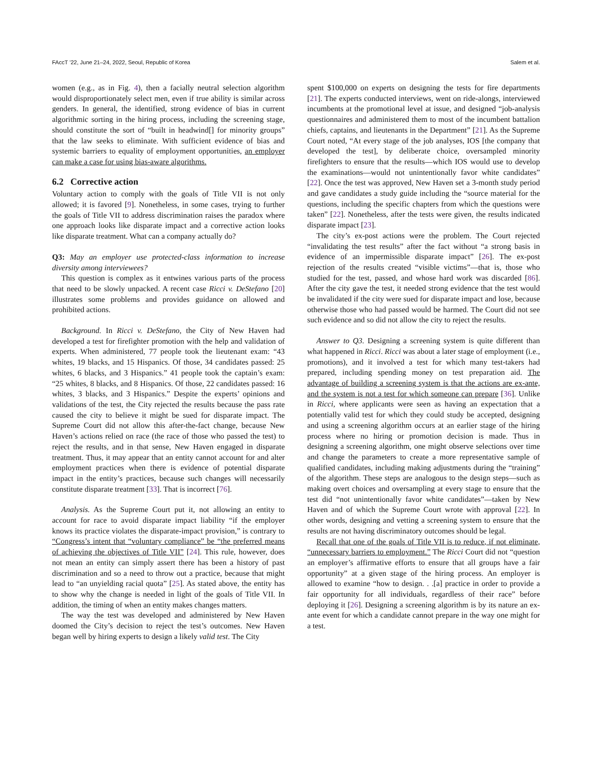FAccT ’22, June 21–24, 2022, Seoul, Republic of Korea Salem et al.
women (e.g., as in Fig. 4), then a facially neutral selection algorithm would disproportionately select men, even if true ability is similar across genders. In general, the identified, strong evidence of bias in current algorithmic sorting in the hiring process, including the screening stage, should constitute the sort of “built in headwind[] for minority groups” that the law seeks to eliminate. With sufficient evidence of bias and systemic barriers to equality of employment opportunities, an employer can make a case for using bias-aware algorithms.
6.2 Corrective action
Voluntary action to comply with the goals of Title VII is not only allowed; it is favored [9]. Nonetheless, in some cases, trying to further the goals of Title VII to address discrimination raises the paradox where one approach looks like disparate impact and a corrective action looks like disparate treatment. What can a company actually do?
Q3: May an employer use protected-class information to increase diversity among interviewees?
This question is complex as it entwines various parts of the process that need to be slowly unpacked. A recent case Ricci v. DeStefano [20] illustrates some problems and provides guidance on allowed and prohibited actions.
Background. In Ricci v. DeStefano, the City of New Haven had developed a test for firefighter promotion with the help and validation of experts. When administered, 77 people took the lieutenant exam: “43 whites, 19 blacks, and 15 Hispanics. Of those, 34 candidates passed: 25 whites, 6 blacks, and 3 Hispanics.” 41 people took the captain’s exam: “25 whites, 8 blacks, and 8 Hispanics. Of those, 22 candidates passed: 16 whites, 3 blacks, and 3 Hispanics.” Despite the experts’ opinions and validations of the test, the City rejected the results because the pass rate caused the city to believe it might be sued for disparate impact. The Supreme Court did not allow this after-the-fact change, because New Haven’s actions relied on race (the race of those who passed the test) to reject the results, and in that sense, New Haven engaged in disparate treatment. Thus, it may appear that an entity cannot account for and alter employment practices when there is evidence of potential disparate impact in the entity’s practices, because such changes will necessarily constitute disparate treatment [33]. That is incorrect [76].
Analysis. As the Supreme Court put it, not allowing an entity to account for race to avoid disparate impact liability “if the employer knows its practice violates the disparate-impact provision,” is contrary to “Congress’s intent that “voluntary compliance” be “the preferred means of achieving the objectives of Title VII” [24]. This rule, however, does not mean an entity can simply assert there has been a history of past discrimination and so a need to throw out a practice, because that might lead to “an unyielding racial quota” [25]. As stated above, the entity has to show why the change is needed in light of the goals of Title VII. In addition, the timing of when an entity makes changes matters.
The way the test was developed and administered by New Haven doomed the City’s decision to reject the test’s outcomes. New Haven began well by hiring experts to design a likely valid test. The City
spent $100,000 on experts on designing the tests for fire departments [21]. The experts conducted interviews, went on ride-alongs, interviewed incumbents at the promotional level at issue, and designed “job-analysis questionnaires and administered them to most of the incumbent battalion chiefs, captains, and lieutenants in the Department” [21]. As the Supreme Court noted, “At every stage of the job analyses, IOS [the company that developed the test], by deliberate choice, oversampled minority firefighters to ensure that the results—which IOS would use to develop the examinations—would not unintentionally favor white candidates” [22]. Once the test was approved, New Haven set a 3-month study period and gave candidates a study guide including the “source material for the questions, including the specific chapters from which the questions were taken” [22]. Nonetheless, after the tests were given, the results indicated disparate impact [23].
The city’s ex-post actions were the problem. The Court rejected “invalidating the test results” after the fact without “a strong basis in evidence of an impermissible disparate impact” [26]. The ex-post rejection of the results created “visible victims”—that is, those who studied for the test, passed, and whose hard work was discarded [86]. After the city gave the test, it needed strong evidence that the test would be invalidated if the city were sued for disparate impact and lose, because otherwise those who had passed would be harmed. The Court did not see such evidence and so did not allow the city to reject the results.
Answer to Q3. Designing a screening system is quite different than what happened in Ricci. Ricci was about a later stage of employment (i.e., promotions), and it involved a test for which many test-takers had prepared, including spending money on test preparation aid. The advantage of building a screening system is that the actions are ex-ante, and the system is not a test for which someone can prepare [36]. Unlike in Ricci, where applicants were seen as having an expectation that a potentially valid test for which they could study be accepted, designing and using a screening algorithm occurs at an earlier stage of the hiring process where no hiring or promotion decision is made. Thus in designing a screening algorithm, one might observe selections over time and change the parameters to create a more representative sample of qualified candidates, including making adjustments during the “training” of the algorithm. These steps are analogous to the design steps—such as making overt choices and oversampling at every stage to ensure that the test did “not unintentionally favor white candidates”—taken by New Haven and of which the Supreme Court wrote with approval [22]. In other words, designing and vetting a screening system to ensure that the results are not having discriminatory outcomes should be legal.
Recall that one of the goals of Title VII is to reduce, if not eliminate, “unnecessary barriers to employment.” The Ricci Court did not “question an employer’s affirmative efforts to ensure that all groups have a fair opportunity” at a given stage of the hiring process. An employer is allowed to examine “how to design. . .[a] practice in order to provide a fair opportunity for all individuals, regardless of their race” before deploying it [26]. Designing a screening algorithm is by its nature an ex-ante event for which a candidate cannot prepare in the way one might for a test.